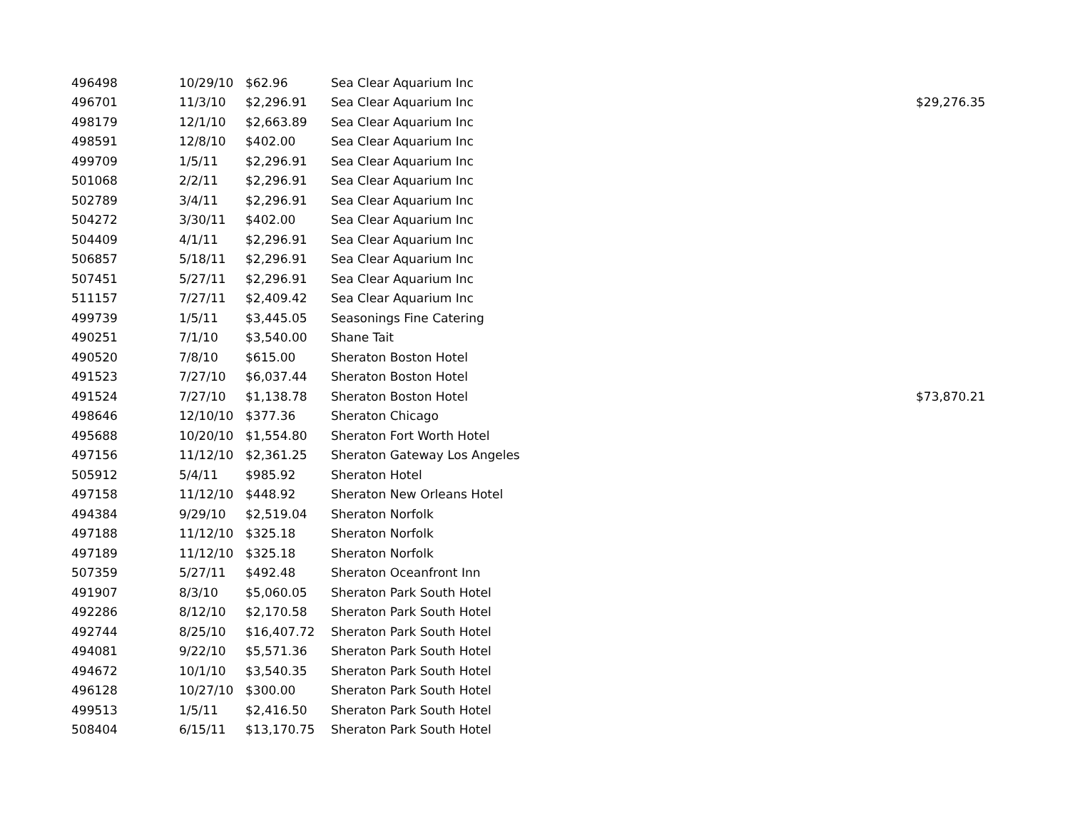| 496498 | 10/29/10 | $62.96 | Sea Clear Aquarium Inc | |
| 496701 | 11/3/10 | $2,296.91 | Sea Clear Aquarium Inc | $29,276.35 |
| 498179 | 12/1/10 | $2,663.89 | Sea Clear Aquarium Inc | |
| 498591 | 12/8/10 | $402.00 | Sea Clear Aquarium Inc | |
| 499709 | 1/5/11 | $2,296.91 | Sea Clear Aquarium Inc | |
| 501068 | 2/2/11 | $2,296.91 | Sea Clear Aquarium Inc | |
| 502789 | 3/4/11 | $2,296.91 | Sea Clear Aquarium Inc | |
| 504272 | 3/30/11 | $402.00 | Sea Clear Aquarium Inc | |
| 504409 | 4/1/11 | $2,296.91 | Sea Clear Aquarium Inc | |
| 506857 | 5/18/11 | $2,296.91 | Sea Clear Aquarium Inc | |
| 507451 | 5/27/11 | $2,296.91 | Sea Clear Aquarium Inc | |
| 511157 | 7/27/11 | $2,409.42 | Sea Clear Aquarium Inc | |
| 499739 | 1/5/11 | $3,445.05 | Seasonings Fine Catering | |
| 490251 | 7/1/10 | $3,540.00 | Shane Tait | |
| 490520 | 7/8/10 | $615.00 | Sheraton Boston Hotel | |
| 491523 | 7/27/10 | $6,037.44 | Sheraton Boston Hotel | |
| 491524 | 7/27/10 | $1,138.78 | Sheraton Boston Hotel | $73,870.21 |
| 498646 | 12/10/10 | $377.36 | Sheraton Chicago | |
| 495688 | 10/20/10 | $1,554.80 | Sheraton Fort Worth Hotel | |
| 497156 | 11/12/10 | $2,361.25 | Sheraton Gateway Los Angeles | |
| 505912 | 5/4/11 | $985.92 | Sheraton Hotel | |
| 497158 | 11/12/10 | $448.92 | Sheraton New Orleans Hotel | |
| 494384 | 9/29/10 | $2,519.04 | Sheraton Norfolk | |
| 497188 | 11/12/10 | $325.18 | Sheraton Norfolk | |
| 497189 | 11/12/10 | $325.18 | Sheraton Norfolk | |
| 507359 | 5/27/11 | $492.48 | Sheraton Oceanfront Inn | |
| 491907 | 8/3/10 | $5,060.05 | Sheraton Park South Hotel | |
| 492286 | 8/12/10 | $2,170.58 | Sheraton Park South Hotel | |
| 492744 | 8/25/10 | $16,407.72 | Sheraton Park South Hotel | |
| 494081 | 9/22/10 | $5,571.36 | Sheraton Park South Hotel | |
| 494672 | 10/1/10 | $3,540.35 | Sheraton Park South Hotel | |
| 496128 | 10/27/10 | $300.00 | Sheraton Park South Hotel | |
| 499513 | 1/5/11 | $2,416.50 | Sheraton Park South Hotel | |
| 508404 | 6/15/11 | $13,170.75 | Sheraton Park South Hotel | |